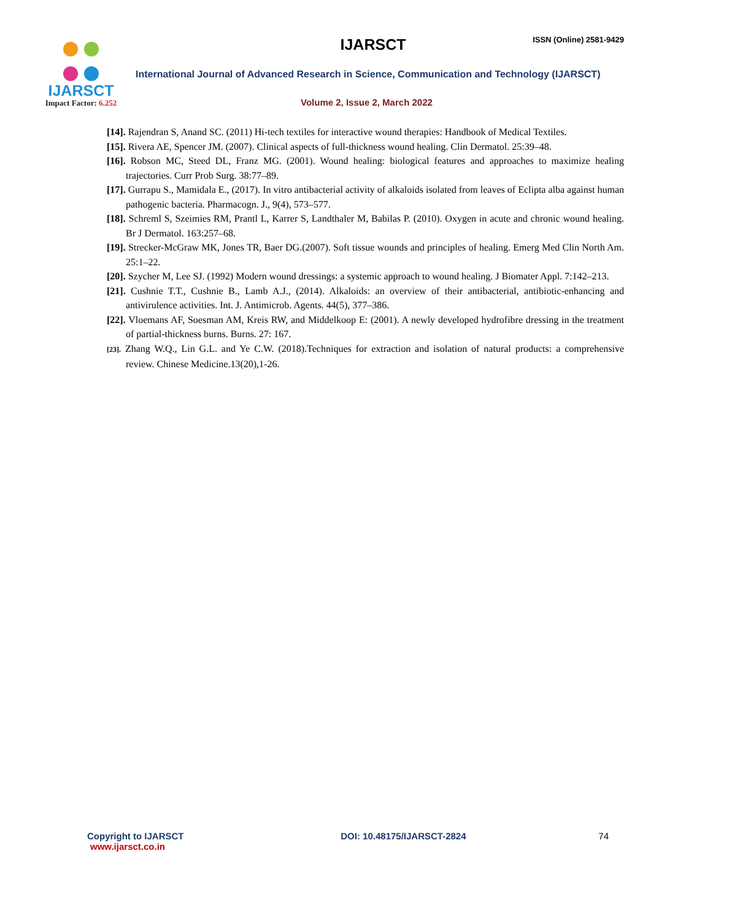IJARSCT
Impact Factor: 6.252
IJARSCT ISSN (Online) 2581-9429
International Journal of Advanced Research in Science, Communication and Technology (IJARSCT)
Volume 2, Issue 2, March 2022
[14]. Rajendran S, Anand SC. (2011) Hi-tech textiles for interactive wound therapies: Handbook of Medical Textiles.
[15]. Rivera AE, Spencer JM. (2007). Clinical aspects of full-thickness wound healing. Clin Dermatol. 25:39–48.
[16]. Robson MC, Steed DL, Franz MG. (2001). Wound healing: biological features and approaches to maximize healing trajectories. Curr Prob Surg. 38:77–89.
[17]. Gurrapu S., Mamidala E., (2017). In vitro antibacterial activity of alkaloids isolated from leaves of Eclipta alba against human pathogenic bacteria. Pharmacogn. J., 9(4), 573–577.
[18]. Schreml S, Szeimies RM, Prantl L, Karrer S, Landthaler M, Babilas P. (2010). Oxygen in acute and chronic wound healing. Br J Dermatol. 163:257–68.
[19]. Strecker-McGraw MK, Jones TR, Baer DG.(2007). Soft tissue wounds and principles of healing. Emerg Med Clin North Am. 25:1–22.
[20]. Szycher M, Lee SJ. (1992) Modern wound dressings: a systemic approach to wound healing. J Biomater Appl. 7:142–213.
[21]. Cushnie T.T., Cushnie B., Lamb A.J., (2014). Alkaloids: an overview of their antibacterial, antibiotic-enhancing and antivirulence activities. Int. J. Antimicrob. Agents. 44(5), 377–386.
[22]. Vloemans AF, Soesman AM, Kreis RW, and Middelkoop E: (2001). A newly developed hydrofibre dressing in the treatment of partial-thickness burns. Burns. 27: 167.
[23]. Zhang W.Q., Lin G.L. and Ye C.W. (2018).Techniques for extraction and isolation of natural products: a comprehensive review. Chinese Medicine.13(20),1-26.
Copyright to IJARSCT
www.ijarsct.co.in
DOI: 10.48175/IJARSCT-2824 74